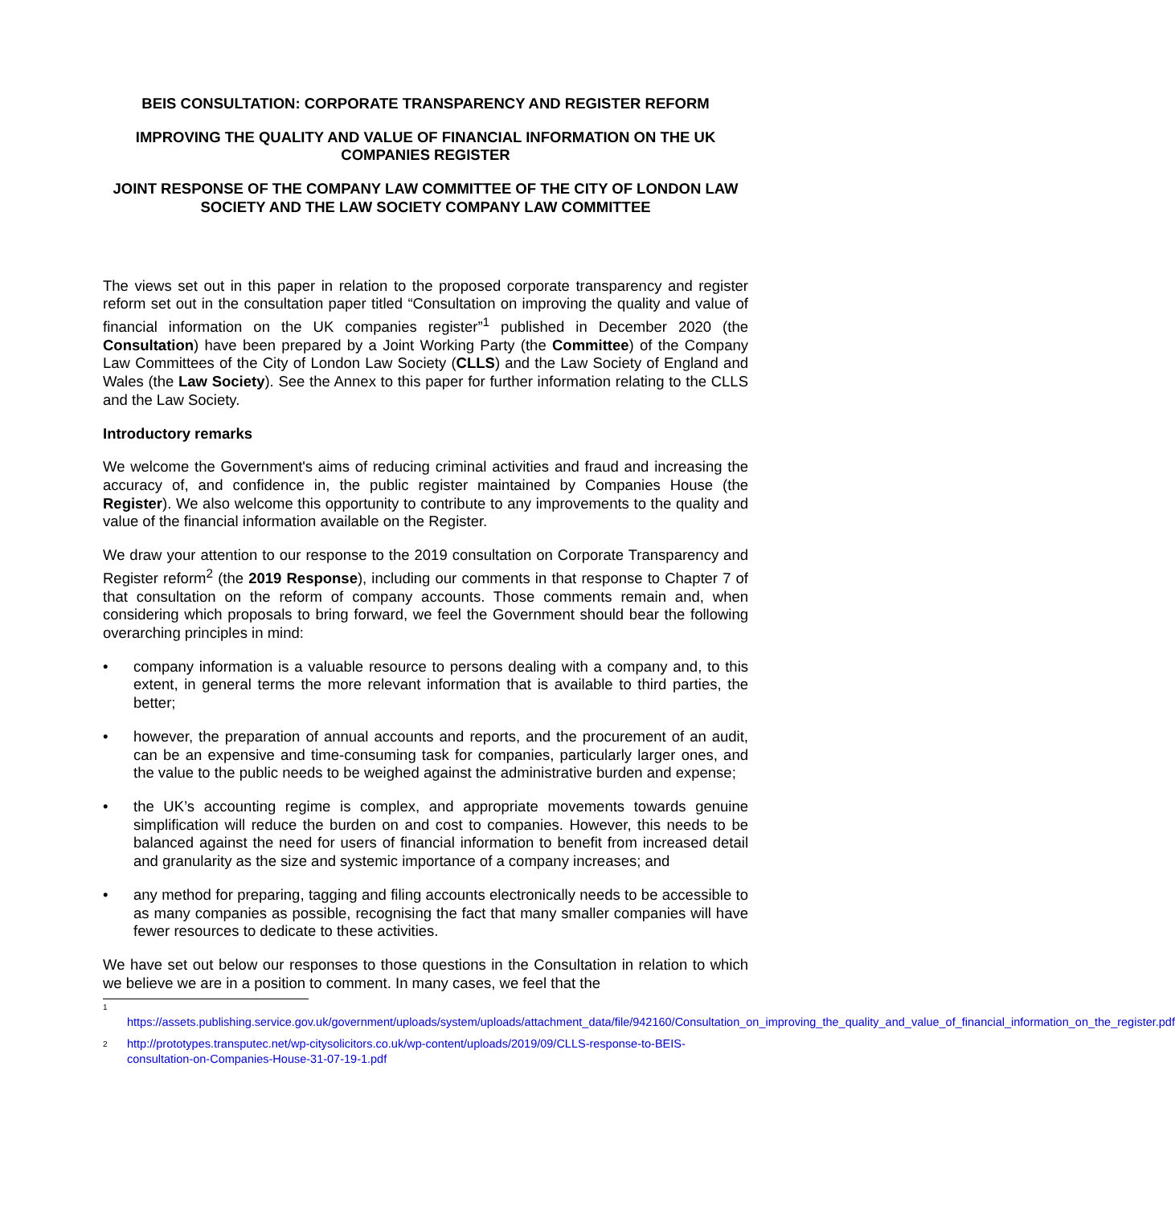BEIS CONSULTATION: CORPORATE TRANSPARENCY AND REGISTER REFORM
IMPROVING THE QUALITY AND VALUE OF FINANCIAL INFORMATION ON THE UK COMPANIES REGISTER
JOINT RESPONSE OF THE COMPANY LAW COMMITTEE OF THE CITY OF LONDON LAW SOCIETY AND THE LAW SOCIETY COMPANY LAW COMMITTEE
The views set out in this paper in relation to the proposed corporate transparency and register reform set out in the consultation paper titled “Consultation on improving the quality and value of financial information on the UK companies register”<sup>1</sup> published in December 2020 (the Consultation) have been prepared by a Joint Working Party (the Committee) of the Company Law Committees of the City of London Law Society (CLLS) and the Law Society of England and Wales (the Law Society). See the Annex to this paper for further information relating to the CLLS and the Law Society.
Introductory remarks
We welcome the Government's aims of reducing criminal activities and fraud and increasing the accuracy of, and confidence in, the public register maintained by Companies House (the Register). We also welcome this opportunity to contribute to any improvements to the quality and value of the financial information available on the Register.
We draw your attention to our response to the 2019 consultation on Corporate Transparency and Register reform<sup>2</sup> (the 2019 Response), including our comments in that response to Chapter 7 of that consultation on the reform of company accounts. Those comments remain and, when considering which proposals to bring forward, we feel the Government should bear the following overarching principles in mind:
• company information is a valuable resource to persons dealing with a company and, to this extent, in general terms the more relevant information that is available to third parties, the better;
• however, the preparation of annual accounts and reports, and the procurement of an audit, can be an expensive and time-consuming task for companies, particularly larger ones, and the value to the public needs to be weighed against the administrative burden and expense;
• the UK’s accounting regime is complex, and appropriate movements towards genuine simplification will reduce the burden on and cost to companies. However, this needs to be balanced against the need for users of financial information to benefit from increased detail and granularity as the size and systemic importance of a company increases; and
• any method for preparing, tagging and filing accounts electronically needs to be accessible to as many companies as possible, recognising the fact that many smaller companies will have fewer resources to dedicate to these activities.
We have set out below our responses to those questions in the Consultation in relation to which we believe we are in a position to comment. In many cases, we feel that the
1
https://assets.publishing.service.gov.uk/government/uploads/system/uploads/attachment_data/file/942160/Consultation_on_improving_the_quality_and_value_of_financial_information_on_the_register.pdf
2 http://prototypes.transputec.net/wp-citysolicitors.co.uk/wp-content/uploads/2019/09/CLLS-response-to-BEIS-consultation-on-Companies-House-31-07-19-1.pdf